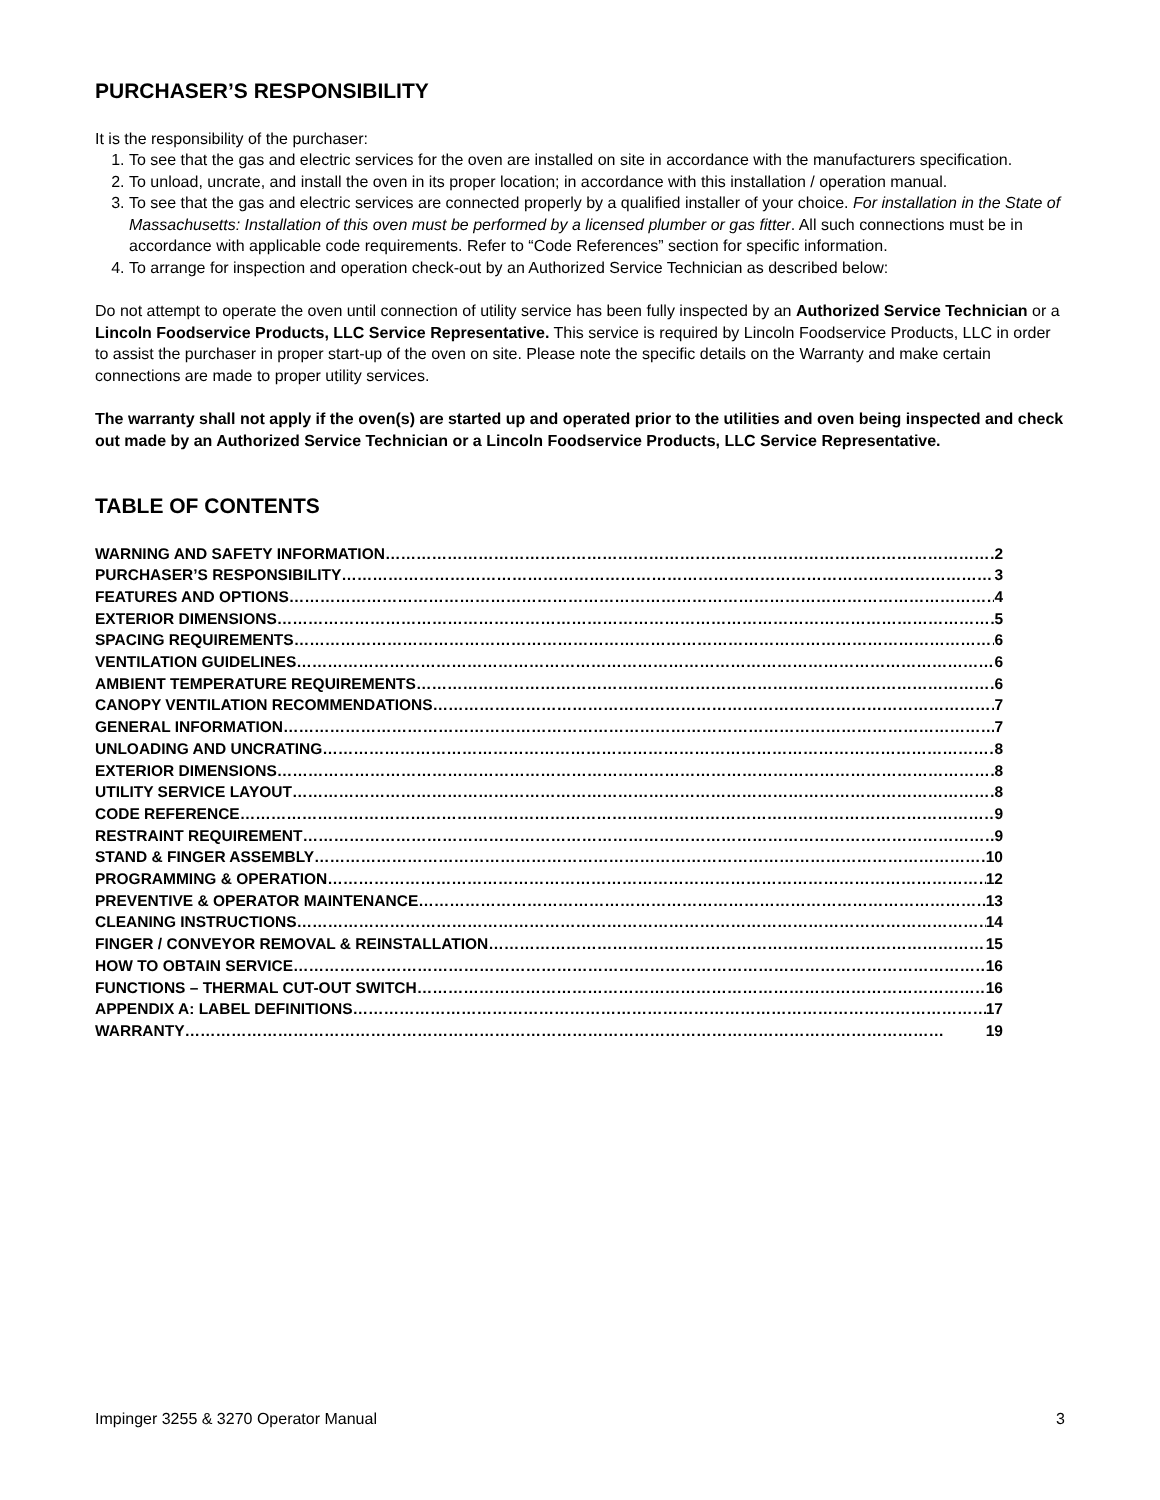PURCHASER’S RESPONSIBILITY
It is the responsibility of the purchaser:
1. To see that the gas and electric services for the oven are installed on site in accordance with the manufacturers specification.
2. To unload, uncrate, and install the oven in its proper location; in accordance with this installation / operation manual.
3. To see that the gas and electric services are connected properly by a qualified installer of your choice. For installation in the State of Massachusetts: Installation of this oven must be performed by a licensed plumber or gas fitter. All such connections must be in accordance with applicable code requirements. Refer to “Code References” section for specific information.
4. To arrange for inspection and operation check-out by an Authorized Service Technician as described below:
Do not attempt to operate the oven until connection of utility service has been fully inspected by an Authorized Service Technician or a Lincoln Foodservice Products, LLC Service Representative. This service is required by Lincoln Foodservice Products, LLC in order to assist the purchaser in proper start-up of the oven on site. Please note the specific details on the Warranty and make certain connections are made to proper utility services.
The warranty shall not apply if the oven(s) are started up and operated prior to the utilities and oven being inspected and check out made by an Authorized Service Technician or a Lincoln Foodservice Products, LLC Service Representative.
TABLE OF CONTENTS
WARNING AND SAFETY INFORMATION 2
PURCHASER’S RESPONSIBILITY 3
FEATURES AND OPTIONS 4
EXTERIOR DIMENSIONS 5
SPACING REQUIREMENTS 6
VENTILATION GUIDELINES 6
AMBIENT TEMPERATURE REQUIREMENTS 6
CANOPY VENTILATION RECOMMENDATIONS 7
GENERAL INFORMATION 7
UNLOADING AND UNCRATING 8
EXTERIOR DIMENSIONS 8
UTILITY SERVICE LAYOUT 8
CODE REFERENCE 9
RESTRAINT REQUIREMENT 9
STAND & FINGER ASSEMBLY 10
PROGRAMMING & OPERATION 12
PREVENTIVE & OPERATOR MAINTENANCE 13
CLEANING INSTRUCTIONS 14
FINGER / CONVEYOR REMOVAL & REINSTALLATION 15
HOW TO OBTAIN SERVICE 16
FUNCTIONS – THERMAL CUT-OUT SWITCH 16
APPENDIX A: LABEL DEFINITIONS 17
WARRANTY 19
Impinger 3255 & 3270 Operator Manual 3